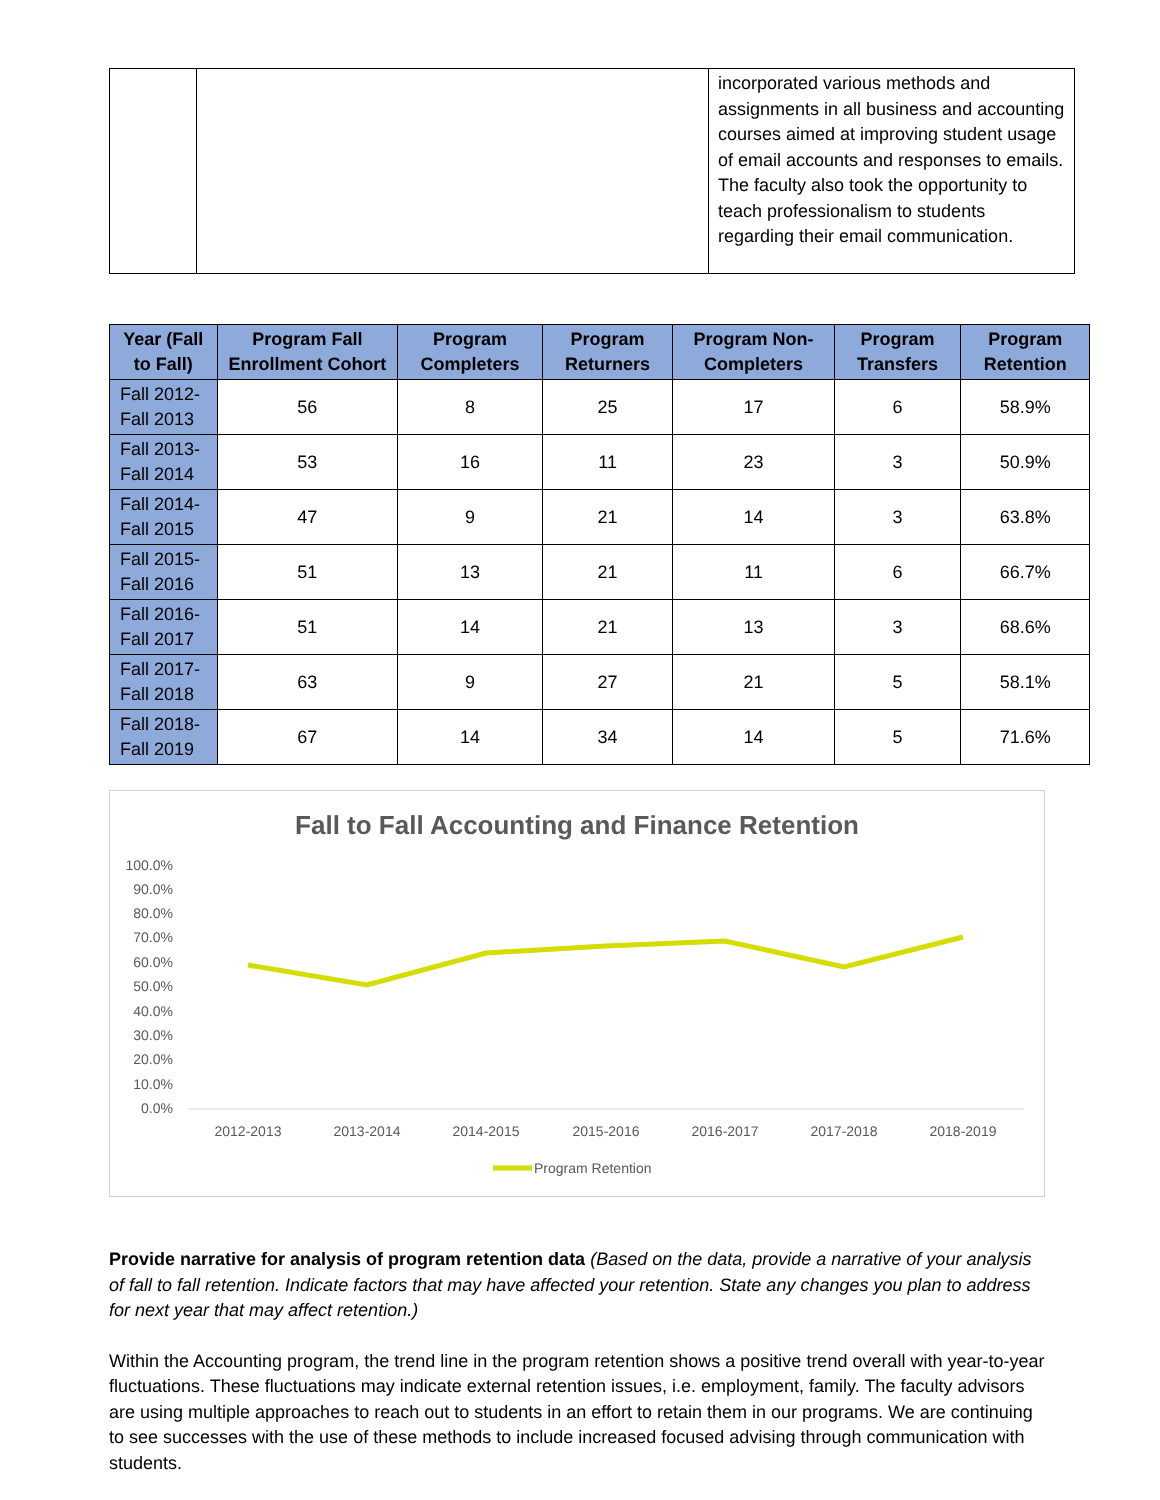| | | incorporated various methods and assignments in all business and accounting courses aimed at improving student usage of email accounts and responses to emails. The faculty also took the opportunity to teach professionalism to students regarding their email communication. |
| Year (Fall to Fall) | Program Fall Enrollment Cohort | Program Completers | Program Returners | Program Non-Completers | Program Transfers | Program Retention |
| --- | --- | --- | --- | --- | --- | --- |
| Fall 2012-Fall 2013 | 56 | 8 | 25 | 17 | 6 | 58.9% |
| Fall 2013-Fall 2014 | 53 | 16 | 11 | 23 | 3 | 50.9% |
| Fall 2014-Fall 2015 | 47 | 9 | 21 | 14 | 3 | 63.8% |
| Fall 2015-Fall 2016 | 51 | 13 | 21 | 11 | 6 | 66.7% |
| Fall 2016-Fall 2017 | 51 | 14 | 21 | 13 | 3 | 68.6% |
| Fall 2017-Fall 2018 | 63 | 9 | 27 | 21 | 5 | 58.1% |
| Fall 2018-Fall 2019 | 67 | 14 | 34 | 14 | 5 | 71.6% |
Fall to Fall Accounting and Finance Retention
100.0%
90.0%
80.0%
70.0%
60.0%
50.0%
40.0%
30.0%
20.0%
10.0%
0.0%
2012-2013
2013-2014
2014-2015
2015-2016
2016-2017
2017-2018
2018-2019
Program Retention
Provide narrative for analysis of program retention data (Based on the data, provide a narrative of your analysis of fall to fall retention. Indicate factors that may have affected your retention. State any changes you plan to address for next year that may affect retention.)
Within the Accounting program, the trend line in the program retention shows a positive trend overall with year-to-year fluctuations. These fluctuations may indicate external retention issues, i.e. employment, family. The faculty advisors are using multiple approaches to reach out to students in an effort to retain them in our programs. We are continuing to see successes with the use of these methods to include increased focused advising through communication with students.